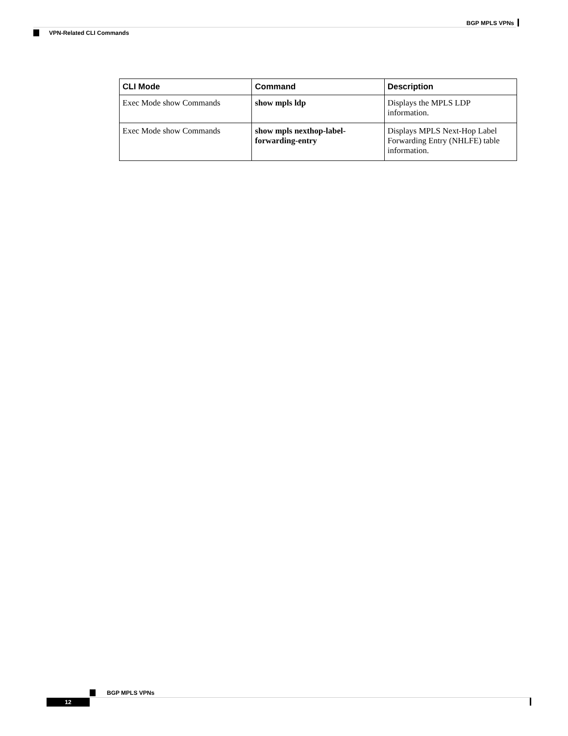BGP MPLS VPNs
VPN-Related CLI Commands
| CLI Mode | Command | Description |
| --- | --- | --- |
| Exec Mode show Commands | show mpls ldp | Displays the MPLS LDP information. |
| Exec Mode show Commands | show mpls nexthop-label-forwarding-entry | Displays MPLS Next-Hop Label Forwarding Entry (NHLFE) table information. |
BGP MPLS VPNs
12